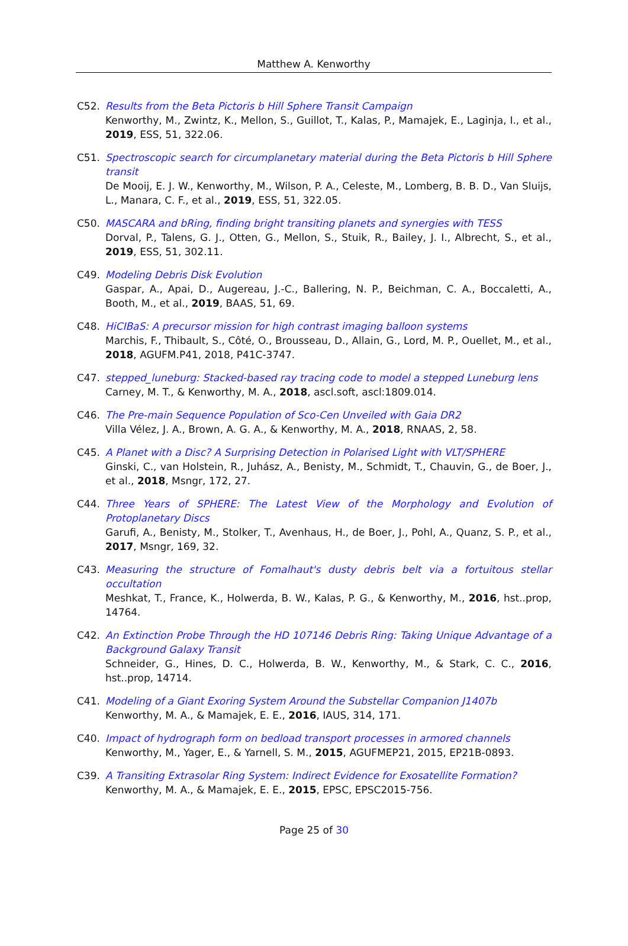Matthew A. Kenworthy
C52. Results from the Beta Pictoris b Hill Sphere Transit Campaign
Kenworthy, M., Zwintz, K., Mellon, S., Guillot, T., Kalas, P., Mamajek, E., Laginja, I., et al., 2019, ESS, 51, 322.06.
C51. Spectroscopic search for circumplanetary material during the Beta Pictoris b Hill Sphere transit
De Mooij, E. J. W., Kenworthy, M., Wilson, P. A., Celeste, M., Lomberg, B. B. D., Van Sluijs, L., Manara, C. F., et al., 2019, ESS, 51, 322.05.
C50. MASCARA and bRing, finding bright transiting planets and synergies with TESS
Dorval, P., Talens, G. J., Otten, G., Mellon, S., Stuik, R., Bailey, J. I., Albrecht, S., et al., 2019, ESS, 51, 302.11.
C49. Modeling Debris Disk Evolution
Gaspar, A., Apai, D., Augereau, J.-C., Ballering, N. P., Beichman, C. A., Boccaletti, A., Booth, M., et al., 2019, BAAS, 51, 69.
C48. HiCIBaS: A precursor mission for high contrast imaging balloon systems
Marchis, F., Thibault, S., Côté, O., Brousseau, D., Allain, G., Lord, M. P., Ouellet, M., et al., 2018, AGUFM.P41, 2018, P41C-3747.
C47. stepped_luneburg: Stacked-based ray tracing code to model a stepped Luneburg lens
Carney, M. T., & Kenworthy, M. A., 2018, ascl.soft, ascl:1809.014.
C46. The Pre-main Sequence Population of Sco-Cen Unveiled with Gaia DR2
Villa Vélez, J. A., Brown, A. G. A., & Kenworthy, M. A., 2018, RNAAS, 2, 58.
C45. A Planet with a Disc? A Surprising Detection in Polarised Light with VLT/SPHERE
Ginski, C., van Holstein, R., Juhász, A., Benisty, M., Schmidt, T., Chauvin, G., de Boer, J., et al., 2018, Msngr, 172, 27.
C44. Three Years of SPHERE: The Latest View of the Morphology and Evolution of Protoplanetary Discs
Garufi, A., Benisty, M., Stolker, T., Avenhaus, H., de Boer, J., Pohl, A., Quanz, S. P., et al., 2017, Msngr, 169, 32.
C43. Measuring the structure of Fomalhaut's dusty debris belt via a fortuitous stellar occultation
Meshkat, T., France, K., Holwerda, B. W., Kalas, P. G., & Kenworthy, M., 2016, hst..prop, 14764.
C42. An Extinction Probe Through the HD 107146 Debris Ring: Taking Unique Advantage of a Background Galaxy Transit
Schneider, G., Hines, D. C., Holwerda, B. W., Kenworthy, M., & Stark, C. C., 2016, hst..prop, 14714.
C41. Modeling of a Giant Exoring System Around the Substellar Companion J1407b
Kenworthy, M. A., & Mamajek, E. E., 2016, IAUS, 314, 171.
C40. Impact of hydrograph form on bedload transport processes in armored channels
Kenworthy, M., Yager, E., & Yarnell, S. M., 2015, AGUFMEP21, 2015, EP21B-0893.
C39. A Transiting Extrasolar Ring System: Indirect Evidence for Exosatellite Formation?
Kenworthy, M. A., & Mamajek, E. E., 2015, EPSC, EPSC2015-756.
Page 25 of 30